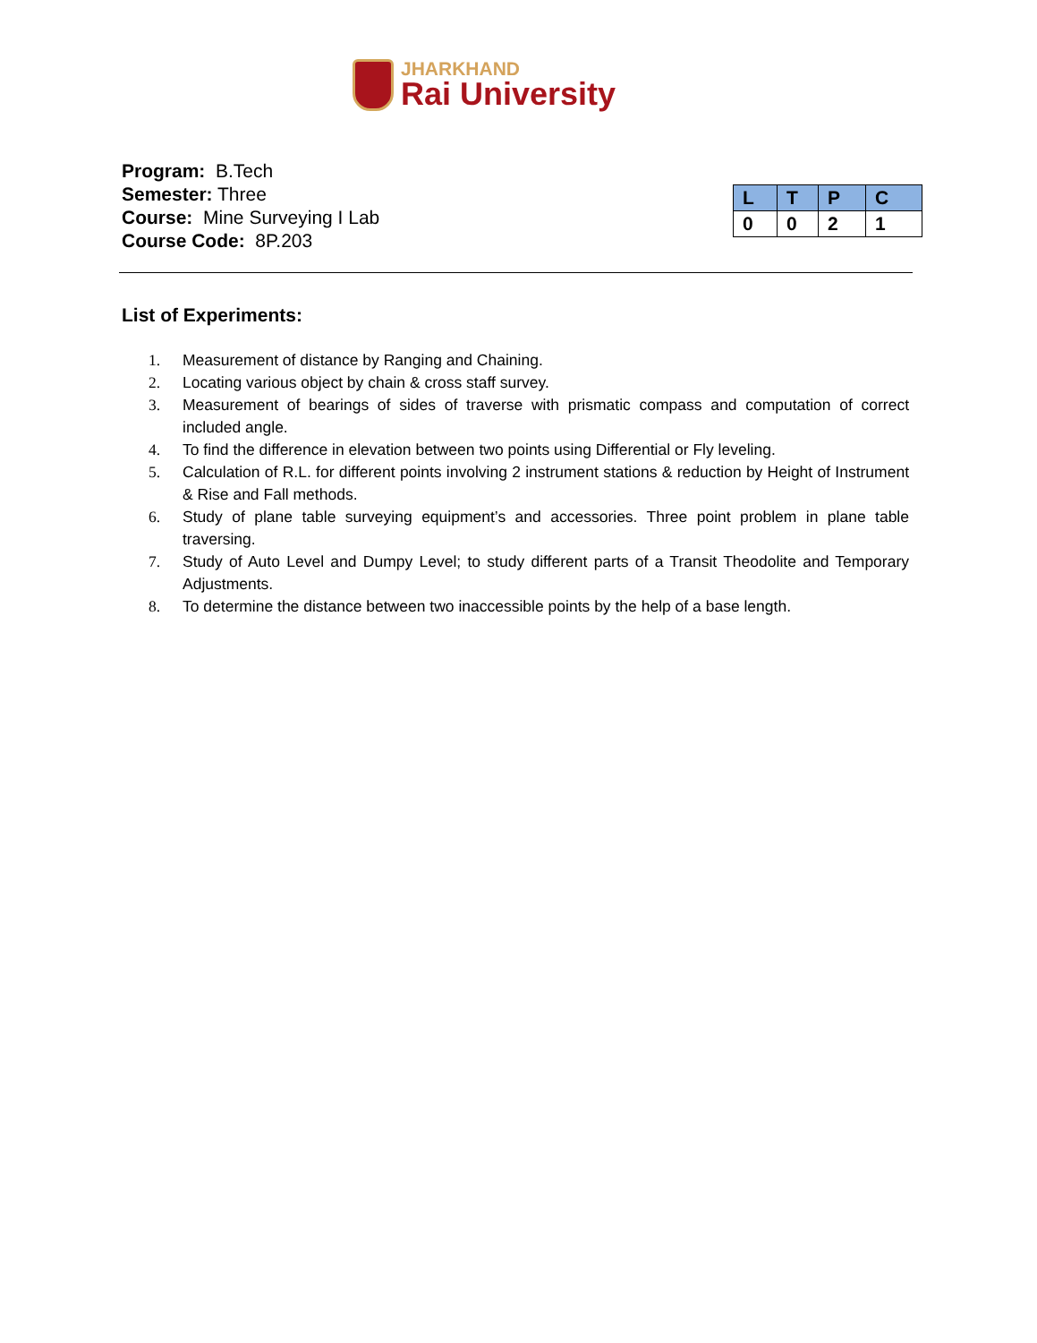JHARKHAND
Rai University
Program: B.Tech
Semester: Three
Course: Mine Surveying I Lab
Course Code: 8P.203
| L | T | P | C |
| --- | --- | --- | --- |
| 0 | 0 | 2 | 1 |
List of Experiments:
1. Measurement of distance by Ranging and Chaining.
2. Locating various object by chain & cross staff survey.
3. Measurement of bearings of sides of traverse with prismatic compass and computation of correct included angle.
4. To find the difference in elevation between two points using Differential or Fly leveling.
5. Calculation of R.L. for different points involving 2 instrument stations & reduction by Height of Instrument & Rise and Fall methods.
6. Study of plane table surveying equipment’s and accessories. Three point problem in plane table traversing.
7. Study of Auto Level and Dumpy Level; to study different parts of a Transit Theodolite and Temporary Adjustments.
8. To determine the distance between two inaccessible points by the help of a base length.